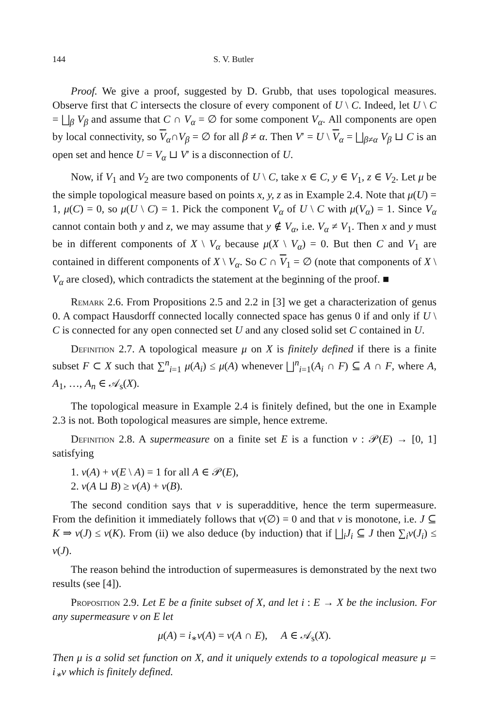144 S. V. Butler
Proof. We give a proof, suggested by D. Grubb, that uses topological measures. Observe first that C intersects the closure of every component of U \ C. Indeed, let U \ C = ⨆<sub>β</sub> V<sub>β</sub> and assume that C ∩ V<sub>α</sub> = ∅ for some component V<sub>α</sub>. All components are open by local connectivity, so V<sub>α</sub>∩V<sub>β</sub> = ∅ for all β ≠ α. Then V′ = U \ V<sub>α</sub> = ⨆<sub>β≠α</sub> V<sub>β</sub> ⊔ C is an open set and hence U = V<sub>α</sub> ⊔ V′ is a disconnection of U.
Now, if V<sub>1</sub> and V<sub>2</sub> are two components of U \ C, take x ∈ C, y ∈ V<sub>1</sub>, z ∈ V<sub>2</sub>. Let μ be the simple topological measure based on points x, y, z as in Example 2.4. Note that μ(U) = 1, μ(C) = 0, so μ(U \ C) = 1. Pick the component V<sub>α</sub> of U \ C with μ(V<sub>α</sub>) = 1. Since V<sub>α</sub> cannot contain both y and z, we may assume that y ∉ V<sub>α</sub>, i.e. V<sub>α</sub> ≠ V<sub>1</sub>. Then x and y must be in different components of X \ V<sub>α</sub> because μ(X \ V<sub>α</sub>) = 0. But then C and V<sub>1</sub> are contained in different components of X \ V<sub>α</sub>. So C ∩ V<sub>1</sub> = ∅ (note that components of X \ V<sub>α</sub> are closed), which contradicts the statement at the beginning of the proof. ■
Remark 2.6. From Propositions 2.5 and 2.2 in [3] we get a characterization of genus 0. A compact Hausdorff connected locally connected space has genus 0 if and only if U \ C is connected for any open connected set U and any closed solid set C contained in U.
Definition 2.7. A topological measure μ on X is finitely defined if there is a finite subset F ⊂ X such that ∑<sup>n</sup><sub>i=1</sub> μ(A<sub>i</sub>) ≤ μ(A) whenever ⨆<sup>n</sup><sub>i=1</sub>(A<sub>i</sub> ∩ F) ⊆ A ∩ F, where A, A<sub>1</sub>, …, A<sub>n</sub> ∈ 𝒜<sub>s</sub>(X).
The topological measure in Example 2.4 is finitely defined, but the one in Example 2.3 is not. Both topological measures are simple, hence extreme.
Definition 2.8. A supermeasure on a finite set E is a function ν : 𝒫(E) → [0, 1] satisfying
1. ν(A) + ν(E \ A) = 1 for all A ∈ 𝒫(E),
2. ν(A ⊔ B) ≥ ν(A) + ν(B).
The second condition says that ν is superadditive, hence the term supermeasure. From the definition it immediately follows that ν(∅) = 0 and that ν is monotone, i.e. J ⊆ K ⇒ ν(J) ≤ ν(K). From (ii) we also deduce (by induction) that if ⨆<sub>i</sub>J<sub>i</sub> ⊆ J then ∑<sub>i</sub>ν(J<sub>i</sub>) ≤ ν(J).
The reason behind the introduction of supermeasures is demonstrated by the next two results (see [4]).
Proposition 2.9. Let E be a finite subset of X, and let i : E → X be the inclusion. For any supermeasure ν on E let
μ(A) = i<sub>∗</sub>ν(A) = ν(A ∩ E), A ∈ 𝒜<sub>s</sub>(X).
Then μ is a solid set function on X, and it uniquely extends to a topological measure μ = i<sub>∗</sub>ν which is finitely defined.